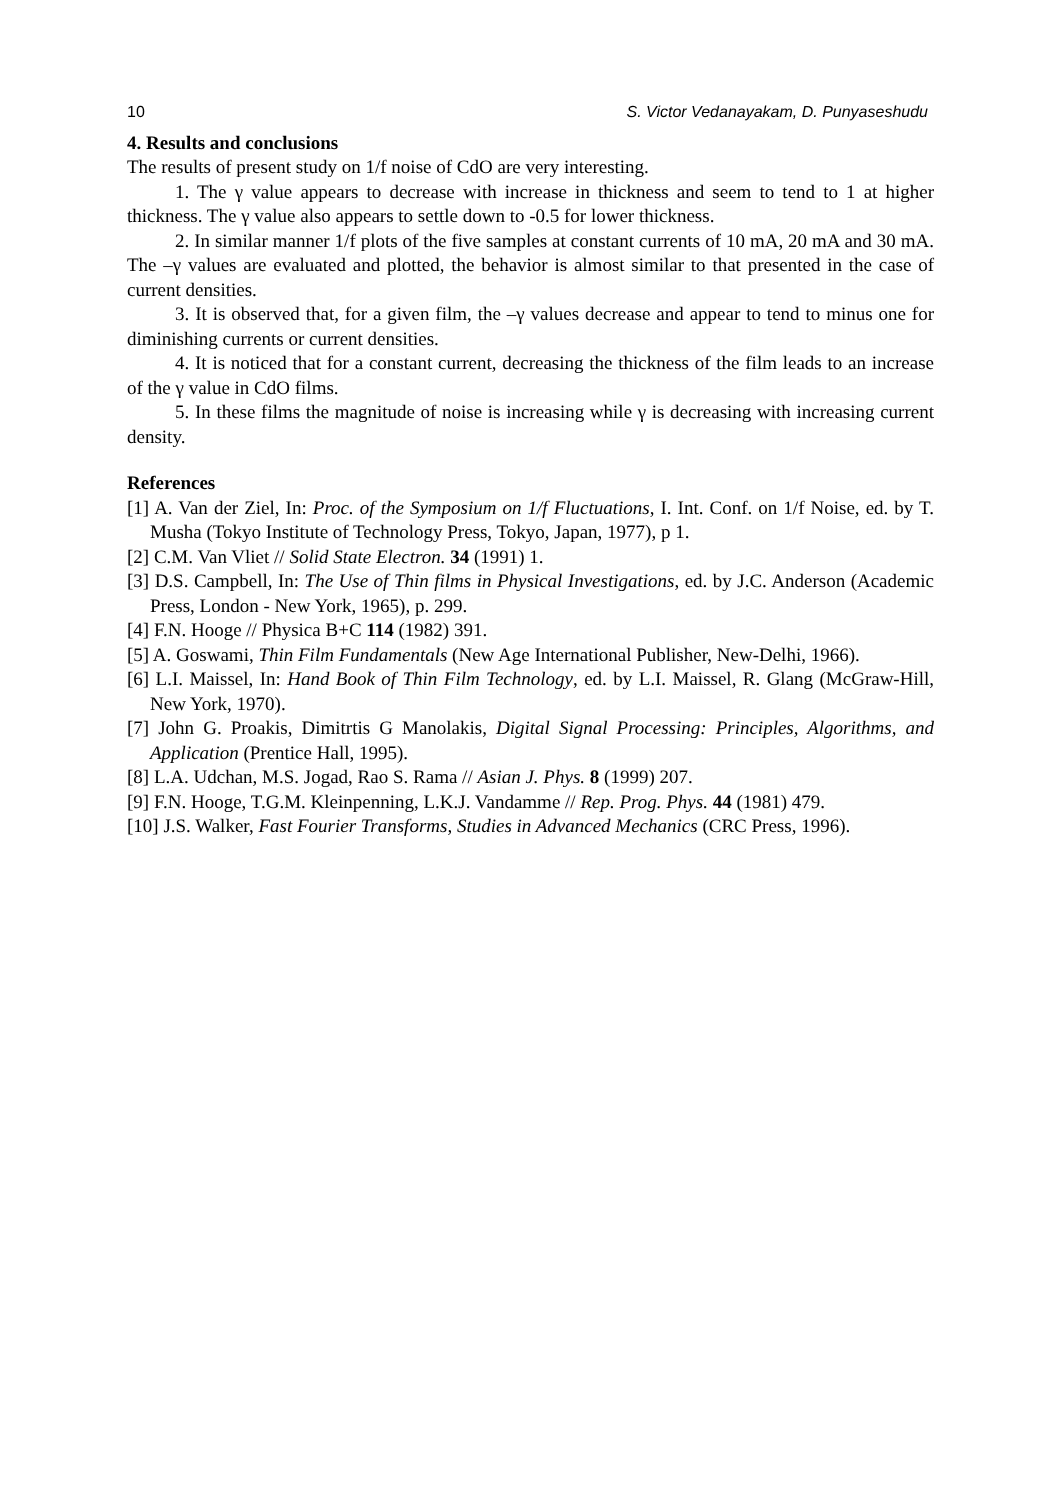10 S. Victor Vedanayakam, D. Punyaseshudu
4. Results and conclusions
The results of present study on 1/f noise of CdO are very interesting.
1. The γ value appears to decrease with increase in thickness and seem to tend to 1 at higher thickness. The γ value also appears to settle down to -0.5 for lower thickness.
2. In similar manner 1/f plots of the five samples at constant currents of 10 mA, 20 mA and 30 mA. The –γ values are evaluated and plotted, the behavior is almost similar to that presented in the case of current densities.
3. It is observed that, for a given film, the –γ values decrease and appear to tend to minus one for diminishing currents or current densities.
4. It is noticed that for a constant current, decreasing the thickness of the film leads to an increase of the γ value in CdO films.
5. In these films the magnitude of noise is increasing while γ is decreasing with increasing current density.
References
[1] A. Van der Ziel, In: Proc. of the Symposium on 1/f Fluctuations, I. Int. Conf. on 1/f Noise, ed. by T. Musha (Tokyo Institute of Technology Press, Tokyo, Japan, 1977), p 1.
[2] C.M. Van Vliet // Solid State Electron. 34 (1991) 1.
[3] D.S. Campbell, In: The Use of Thin films in Physical Investigations, ed. by J.C. Anderson (Academic Press, London - New York, 1965), p. 299.
[4] F.N. Hooge // Physica B+C 114 (1982) 391.
[5] A. Goswami, Thin Film Fundamentals (New Age International Publisher, New-Delhi, 1966).
[6] L.I. Maissel, In: Hand Book of Thin Film Technology, ed. by L.I. Maissel, R. Glang (McGraw-Hill, New York, 1970).
[7] John G. Proakis, Dimitrtis G Manolakis, Digital Signal Processing: Principles, Algorithms, and Application (Prentice Hall, 1995).
[8] L.A. Udchan, M.S. Jogad, Rao S. Rama // Asian J. Phys. 8 (1999) 207.
[9] F.N. Hooge, T.G.M. Kleinpenning, L.K.J. Vandamme // Rep. Prog. Phys. 44 (1981) 479.
[10] J.S. Walker, Fast Fourier Transforms, Studies in Advanced Mechanics (CRC Press, 1996).